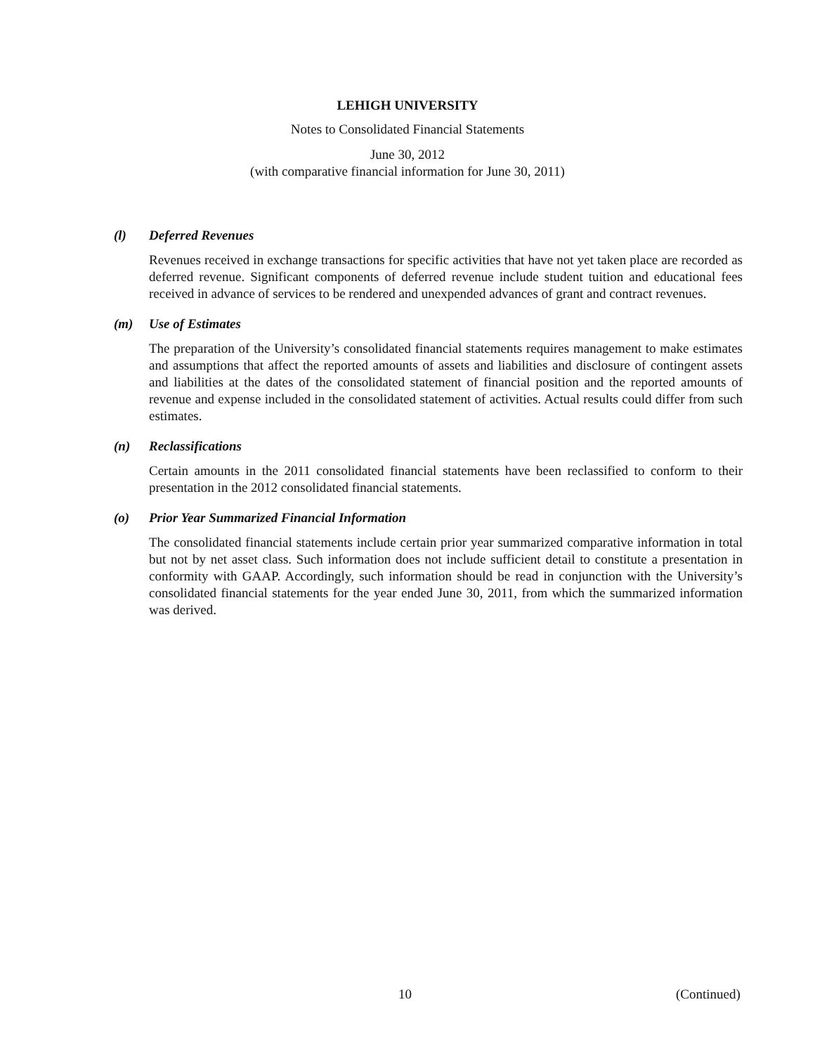LEHIGH UNIVERSITY
Notes to Consolidated Financial Statements
June 30, 2012
(with comparative financial information for June 30, 2011)
(l) Deferred Revenues
Revenues received in exchange transactions for specific activities that have not yet taken place are recorded as deferred revenue. Significant components of deferred revenue include student tuition and educational fees received in advance of services to be rendered and unexpended advances of grant and contract revenues.
(m) Use of Estimates
The preparation of the University’s consolidated financial statements requires management to make estimates and assumptions that affect the reported amounts of assets and liabilities and disclosure of contingent assets and liabilities at the dates of the consolidated statement of financial position and the reported amounts of revenue and expense included in the consolidated statement of activities. Actual results could differ from such estimates.
(n) Reclassifications
Certain amounts in the 2011 consolidated financial statements have been reclassified to conform to their presentation in the 2012 consolidated financial statements.
(o) Prior Year Summarized Financial Information
The consolidated financial statements include certain prior year summarized comparative information in total but not by net asset class. Such information does not include sufficient detail to constitute a presentation in conformity with GAAP. Accordingly, such information should be read in conjunction with the University’s consolidated financial statements for the year ended June 30, 2011, from which the summarized information was derived.
10 (Continued)